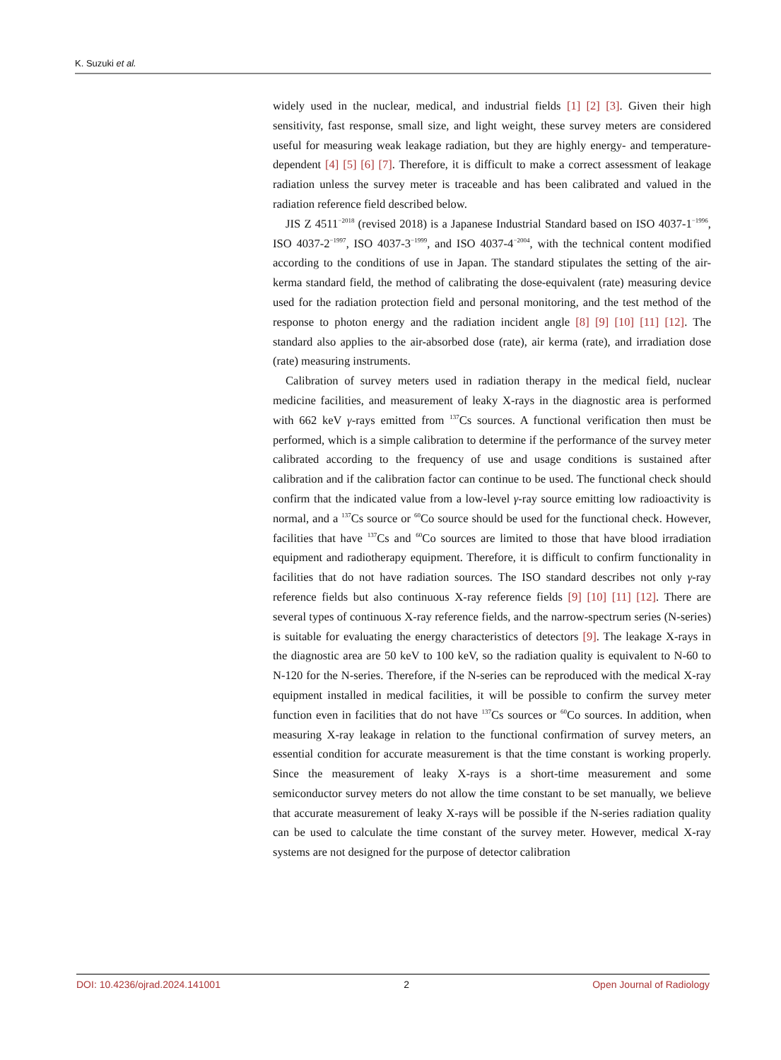K. Suzuki et al.
widely used in the nuclear, medical, and industrial fields [1] [2] [3]. Given their high sensitivity, fast response, small size, and light weight, these survey meters are considered useful for measuring weak leakage radiation, but they are highly energy- and temperature-dependent [4] [5] [6] [7]. Therefore, it is difficult to make a correct assessment of leakage radiation unless the survey meter is traceable and has been calibrated and valued in the radiation reference field described below.
JIS Z 4511<sup>−2018</sup> (revised 2018) is a Japanese Industrial Standard based on ISO 4037-1<sup>−1996</sup>, ISO 4037-2<sup>−1997</sup>, ISO 4037-3<sup>−1999</sup>, and ISO 4037-4<sup>−2004</sup>, with the technical content modified according to the conditions of use in Japan. The standard stipulates the setting of the air-kerma standard field, the method of calibrating the dose-equivalent (rate) measuring device used for the radiation protection field and personal monitoring, and the test method of the response to photon energy and the radiation incident angle [8] [9] [10] [11] [12]. The standard also applies to the air-absorbed dose (rate), air kerma (rate), and irradiation dose (rate) measuring instruments.
Calibration of survey meters used in radiation therapy in the medical field, nuclear medicine facilities, and measurement of leaky X-rays in the diagnostic area is performed with 662 keV γ-rays emitted from <sup>137</sup>Cs sources. A functional verification then must be performed, which is a simple calibration to determine if the performance of the survey meter calibrated according to the frequency of use and usage conditions is sustained after calibration and if the calibration factor can continue to be used. The functional check should confirm that the indicated value from a low-level γ-ray source emitting low radioactivity is normal, and a <sup>137</sup>Cs source or <sup>60</sup>Co source should be used for the functional check. However, facilities that have <sup>137</sup>Cs and <sup>60</sup>Co sources are limited to those that have blood irradiation equipment and radiotherapy equipment. Therefore, it is difficult to confirm functionality in facilities that do not have radiation sources. The ISO standard describes not only γ-ray reference fields but also continuous X-ray reference fields [9] [10] [11] [12]. There are several types of continuous X-ray reference fields, and the narrow-spectrum series (N-series) is suitable for evaluating the energy characteristics of detectors [9]. The leakage X-rays in the diagnostic area are 50 keV to 100 keV, so the radiation quality is equivalent to N-60 to N-120 for the N-series. Therefore, if the N-series can be reproduced with the medical X-ray equipment installed in medical facilities, it will be possible to confirm the survey meter function even in facilities that do not have <sup>137</sup>Cs sources or <sup>60</sup>Co sources. In addition, when measuring X-ray leakage in relation to the functional confirmation of survey meters, an essential condition for accurate measurement is that the time constant is working properly. Since the measurement of leaky X-rays is a short-time measurement and some semiconductor survey meters do not allow the time constant to be set manually, we believe that accurate measurement of leaky X-rays will be possible if the N-series radiation quality can be used to calculate the time constant of the survey meter. However, medical X-ray systems are not designed for the purpose of detector calibration
DOI: 10.4236/ojrad.2024.141001 2 Open Journal of Radiology